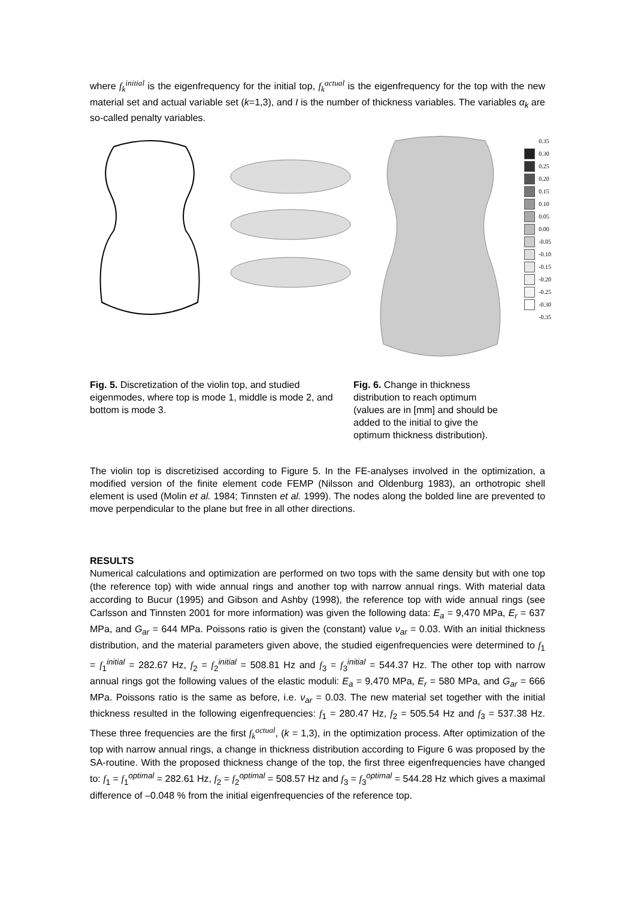where f<sub>k</sub><sup>initial</sup> is the eigenfrequency for the initial top, f<sub>k</sub><sup>actual</sup> is the eigenfrequency for the top with the new material set and actual variable set (k=1,3), and I is the number of thickness variables. The variables α<sub>k</sub> are so-called penalty variables.
0.35
0.30
0.25
0.20
0.15
0.10
0.05
0.00
-0.05
-0.10
-0.15
-0.20
-0.25
-0.30
-0.35
Fig. 5. Discretization of the violin top, and studied eigenmodes, where top is mode 1, middle is mode 2, and bottom is mode 3.
Fig. 6. Change in thickness distribution to reach optimum (values are in [mm] and should be added to the initial to give the optimum thickness distribution).
The violin top is discretizised according to Figure 5. In the FE-analyses involved in the optimization, a modified version of the finite element code FEMP (Nilsson and Oldenburg 1983), an orthotropic shell element is used (Molin et al. 1984; Tinnsten et al. 1999). The nodes along the bolded line are prevented to move perpendicular to the plane but free in all other directions.
RESULTS
Numerical calculations and optimization are performed on two tops with the same density but with one top (the reference top) with wide annual rings and another top with narrow annual rings. With material data according to Bucur (1995) and Gibson and Ashby (1998), the reference top with wide annual rings (see Carlsson and Tinnsten 2001 for more information) was given the following data: E<sub>a</sub> = 9,470 MPa, E<sub>r</sub> = 637 MPa, and G<sub>ar</sub> = 644 MPa. Poissons ratio is given the (constant) value ν<sub>ar</sub> = 0.03. With an initial thickness distribution, and the material parameters given above, the studied eigenfrequencies were determined to f<sub>1</sub> = f<sub>1</sub><sup>initial</sup> = 282.67 Hz, f<sub>2</sub> = f<sub>2</sub><sup>initial</sup> = 508.81 Hz and f<sub>3</sub> = f<sub>3</sub><sup>initial</sup> = 544.37 Hz. The other top with narrow annual rings got the following values of the elastic moduli: E<sub>a</sub> = 9,470 MPa, E<sub>r</sub> = 580 MPa, and G<sub>ar</sub> = 666 MPa. Poissons ratio is the same as before, i.e. ν<sub>ar</sub> = 0.03. The new material set together with the initial thickness resulted in the following eigenfrequencies: f<sub>1</sub> = 280.47 Hz, f<sub>2</sub> = 505.54 Hz and f<sub>3</sub> = 537.38 Hz. These three frequencies are the first f<sub>k</sub><sup>actual</sup>, (k = 1,3), in the optimization process. After optimization of the top with narrow annual rings, a change in thickness distribution according to Figure 6 was proposed by the SA-routine. With the proposed thickness change of the top, the first three eigenfrequencies have changed to: f<sub>1</sub> = f<sub>1</sub><sup>optimal</sup> = 282.61 Hz, f<sub>2</sub> = f<sub>2</sub><sup>optimal</sup> = 508.57 Hz and f<sub>3</sub> = f<sub>3</sub><sup>optimal</sup> = 544.28 Hz which gives a maximal difference of –0.048 % from the initial eigenfrequencies of the reference top.